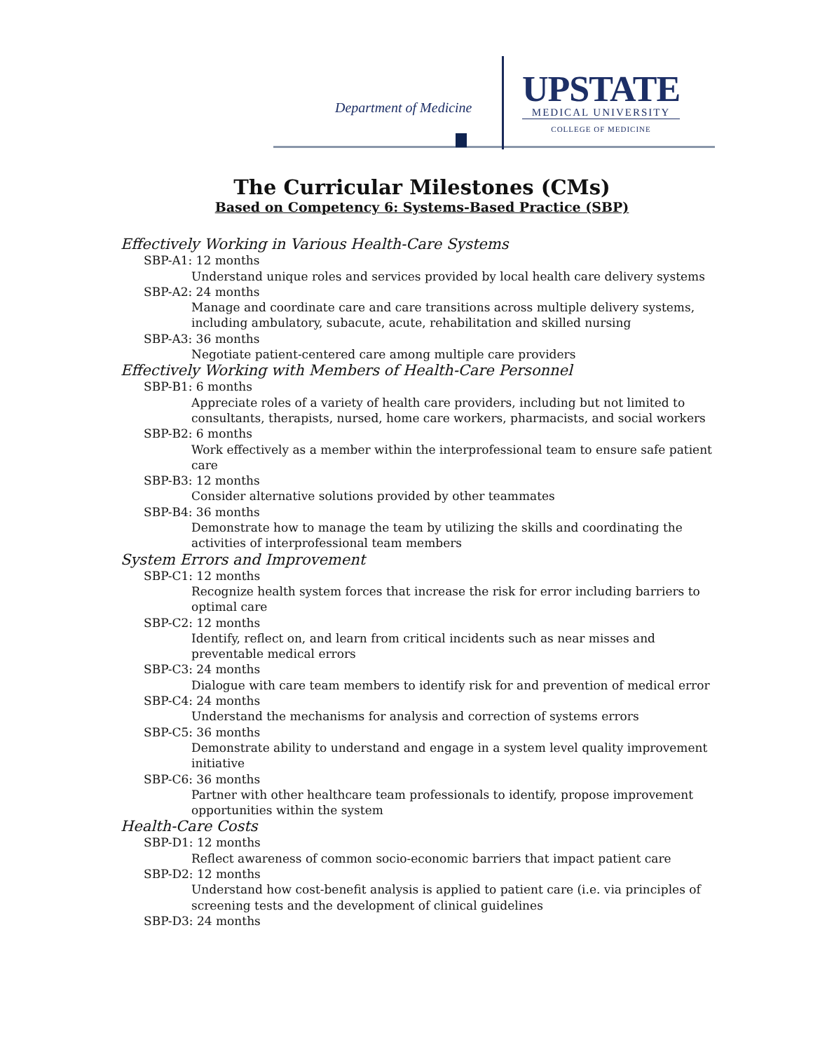Department of Medicine
UPSTATE
MEDICAL UNIVERSITY
COLLEGE OF MEDICINE
The Curricular Milestones (CMs)
Based on Competency 6: Systems-Based Practice (SBP)
Effectively Working in Various Health-Care Systems
SBP-A1: 12 months
Understand unique roles and services provided by local health care delivery systems
SBP-A2: 24 months
Manage and coordinate care and care transitions across multiple delivery systems, including ambulatory, subacute, acute, rehabilitation and skilled nursing
SBP-A3: 36 months
Negotiate patient-centered care among multiple care providers
Effectively Working with Members of Health-Care Personnel
SBP-B1: 6 months
Appreciate roles of a variety of health care providers, including but not limited to consultants, therapists, nursed, home care workers, pharmacists, and social workers
SBP-B2: 6 months
Work effectively as a member within the interprofessional team to ensure safe patient care
SBP-B3: 12 months
Consider alternative solutions provided by other teammates
SBP-B4: 36 months
Demonstrate how to manage the team by utilizing the skills and coordinating the activities of interprofessional team members
System Errors and Improvement
SBP-C1: 12 months
Recognize health system forces that increase the risk for error including barriers to optimal care
SBP-C2: 12 months
Identify, reflect on, and learn from critical incidents such as near misses and preventable medical errors
SBP-C3: 24 months
Dialogue with care team members to identify risk for and prevention of medical error
SBP-C4: 24 months
Understand the mechanisms for analysis and correction of systems errors
SBP-C5: 36 months
Demonstrate ability to understand and engage in a system level quality improvement initiative
SBP-C6: 36 months
Partner with other healthcare team professionals to identify, propose improvement opportunities within the system
Health-Care Costs
SBP-D1: 12 months
Reflect awareness of common socio-economic barriers that impact patient care
SBP-D2: 12 months
Understand how cost-benefit analysis is applied to patient care (i.e. via principles of screening tests and the development of clinical guidelines
SBP-D3: 24 months